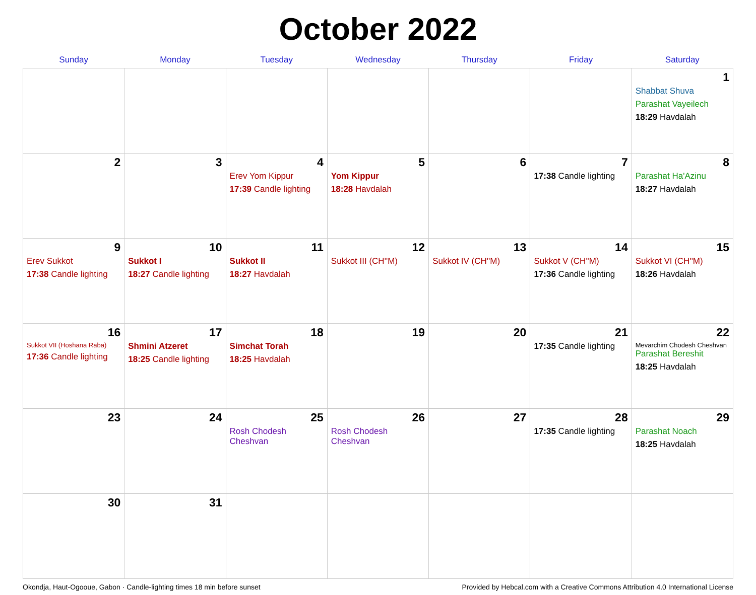October 2022
| Sunday | Monday | Tuesday | Wednesday | Thursday | Friday | Saturday |
| --- | --- | --- | --- | --- | --- | --- |
| | | | | | | 1 Shabbat Shuva Parashat Vayeilech 18:29 Havdalah |
| 2 | 3 | 4 Erev Yom Kippur 17:39 Candle lighting | 5 Yom Kippur 18:28 Havdalah | 6 | 7 17:38 Candle lighting | 8 Parashat Ha'Azinu 18:27 Havdalah |
| 9 Erev Sukkot 17:38 Candle lighting | 10 Sukkot I 18:27 Candle lighting | 11 Sukkot II 18:27 Havdalah | 12 Sukkot III (CH''M) | 13 Sukkot IV (CH''M) | 14 Sukkot V (CH''M) 17:36 Candle lighting | 15 Sukkot VI (CH''M) 18:26 Havdalah |
| 16 Sukkot VII (Hoshana Raba) 17:36 Candle lighting | 17 Shmini Atzeret 18:25 Candle lighting | 18 Simchat Torah 18:25 Havdalah | 19 | 20 | 21 17:35 Candle lighting | 22 Mevarchim Chodesh Cheshvan Parashat Bereshit 18:25 Havdalah |
| 23 | 24 | 25 Rosh Chodesh Cheshvan | 26 Rosh Chodesh Cheshvan | 27 | 28 17:35 Candle lighting | 29 Parashat Noach 18:25 Havdalah |
| 30 | 31 | | | | | |
Okondja, Haut-Ogooue, Gabon · Candle-lighting times 18 min before sunset Provided by Hebcal.com with a Creative Commons Attribution 4.0 International License